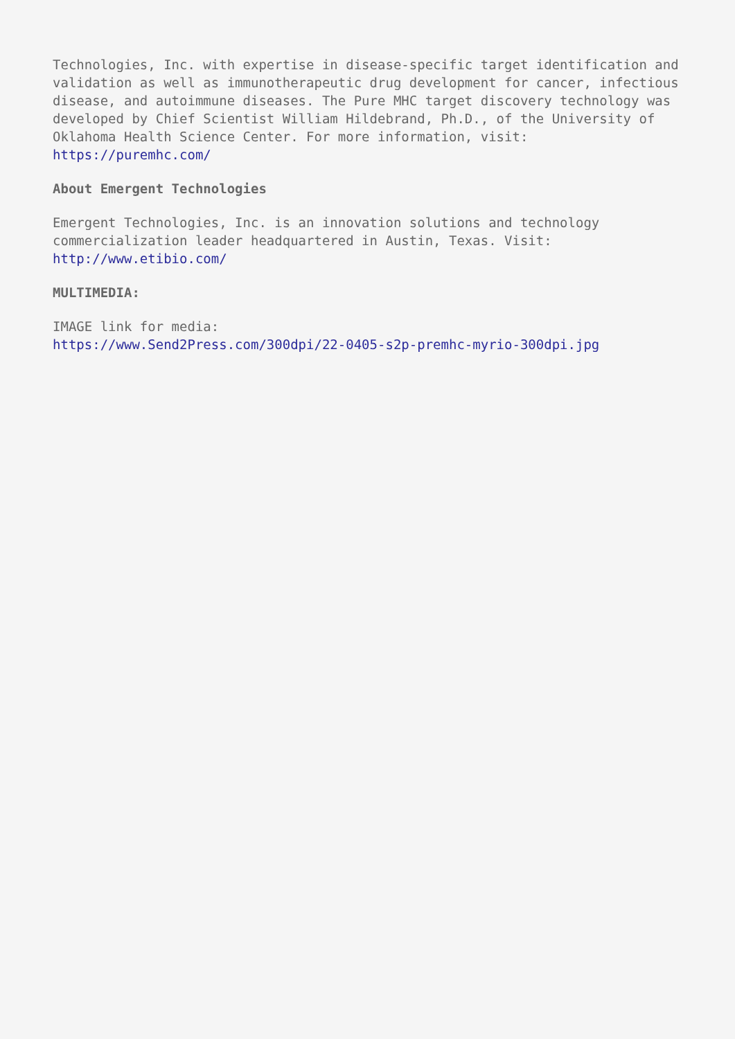Technologies, Inc. with expertise in disease-specific target identification and validation as well as immunotherapeutic drug development for cancer, infectious disease, and autoimmune diseases. The Pure MHC target discovery technology was developed by Chief Scientist William Hildebrand, Ph.D., of the University of Oklahoma Health Science Center. For more information, visit: https://puremhc.com/
About Emergent Technologies
Emergent Technologies, Inc. is an innovation solutions and technology commercialization leader headquartered in Austin, Texas. Visit:
http://www.etibio.com/
MULTIMEDIA:
IMAGE link for media:
https://www.Send2Press.com/300dpi/22-0405-s2p-premhc-myrio-300dpi.jpg